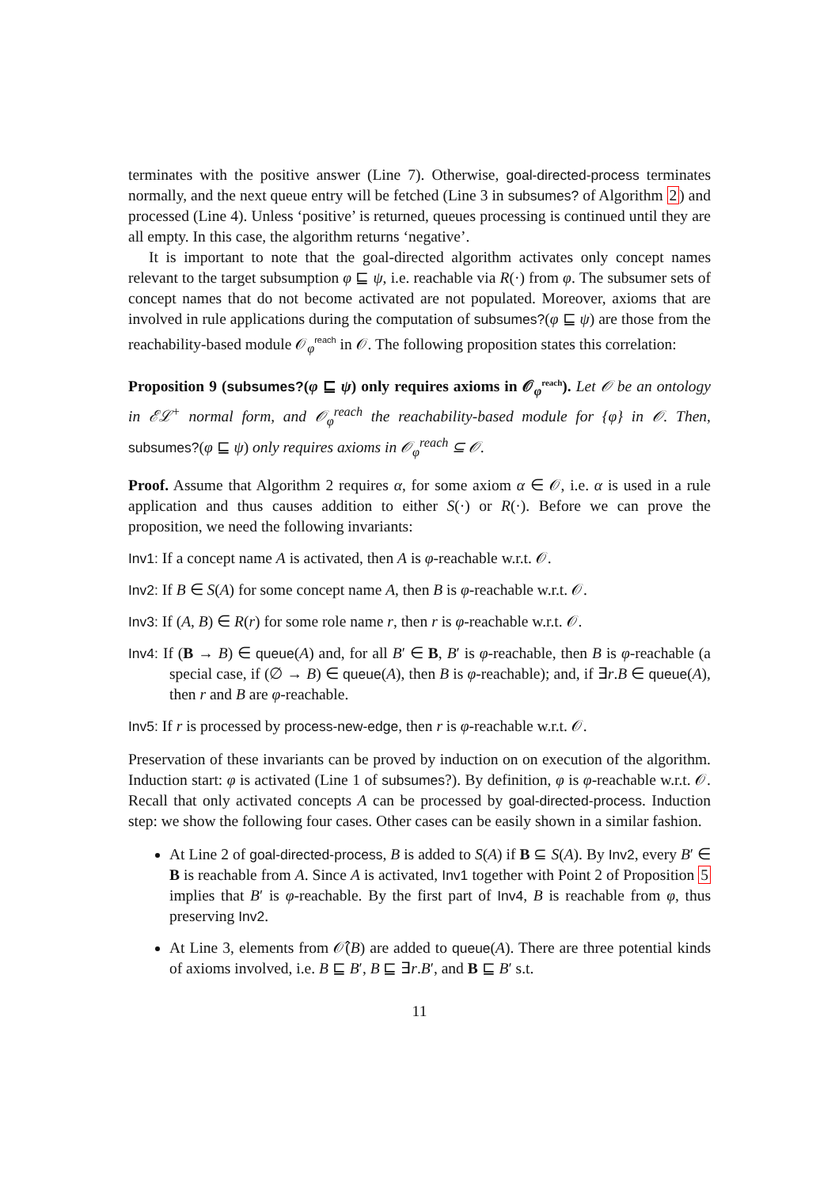terminates with the positive answer (Line 7). Otherwise, goal-directed-process terminates normally, and the next queue entry will be fetched (Line 3 in subsumes? of Algorithm 2) and processed (Line 4). Unless ‘positive’ is returned, queues processing is continued until they are all empty. In this case, the algorithm returns ‘negative’.
It is important to note that the goal-directed algorithm activates only concept names relevant to the target subsumption φ ⊑ ψ, i.e. reachable via R(·) from φ. The subsumer sets of concept names that do not become activated are not populated. Moreover, axioms that are involved in rule applications during the computation of subsumes?(φ ⊑ ψ) are those from the reachability-based module 𝒪<sub>φ</sub><sup>reach</sup> in 𝒪. The following proposition states this correlation:
Proposition 9 (subsumes?(φ ⊑ ψ) only requires axioms in 𝒪<sub>φ</sub><sup>reach</sup>). Let 𝒪 be an ontology in ℰℒ<sup>+</sup> normal form, and 𝒪<sub>φ</sub><sup>reach</sup> the reachability-based module for {φ} in 𝒪. Then, subsumes?(φ ⊑ ψ) only requires axioms in 𝒪<sub>φ</sub><sup>reach</sup> ⊆ 𝒪.
Proof. Assume that Algorithm 2 requires α, for some axiom α ∈ 𝒪, i.e. α is used in a rule application and thus causes addition to either S(·) or R(·). Before we can prove the proposition, we need the following invariants:
Inv1: If a concept name A is activated, then A is φ-reachable w.r.t. 𝒪.
Inv2: If B ∈ S(A) for some concept name A, then B is φ-reachable w.r.t. 𝒪.
Inv3: If (A, B) ∈ R(r) for some role name r, then r is φ-reachable w.r.t. 𝒪.
Inv4: If (B → B) ∈ queue(A) and, for all B′ ∈ B, B′ is φ-reachable, then B is φ-reachable (a special case, if (∅ → B) ∈ queue(A), then B is φ-reachable); and, if ∃r.B ∈ queue(A), then r and B are φ-reachable.
Inv5: If r is processed by process-new-edge, then r is φ-reachable w.r.t. 𝒪.
Preservation of these invariants can be proved by induction on on execution of the algorithm. Induction start: φ is activated (Line 1 of subsumes?). By definition, φ is φ-reachable w.r.t. 𝒪. Recall that only activated concepts A can be processed by goal-directed-process. Induction step: we show the following four cases. Other cases can be easily shown in a similar fashion.
At Line 2 of goal-directed-process, B is added to S(A) if B ⊆ S(A). By Inv2, every B′ ∈ B is reachable from A. Since A is activated, Inv1 together with Point 2 of Proposition 5 implies that B′ is φ-reachable. By the first part of Inv4, B is reachable from φ, thus preserving Inv2.
At Line 3, elements from 𝒪̂(B) are added to queue(A). There are three potential kinds of axioms involved, i.e. B ⊑ B′, B ⊑ ∃r.B′, and B ⊑ B′ s.t.
11